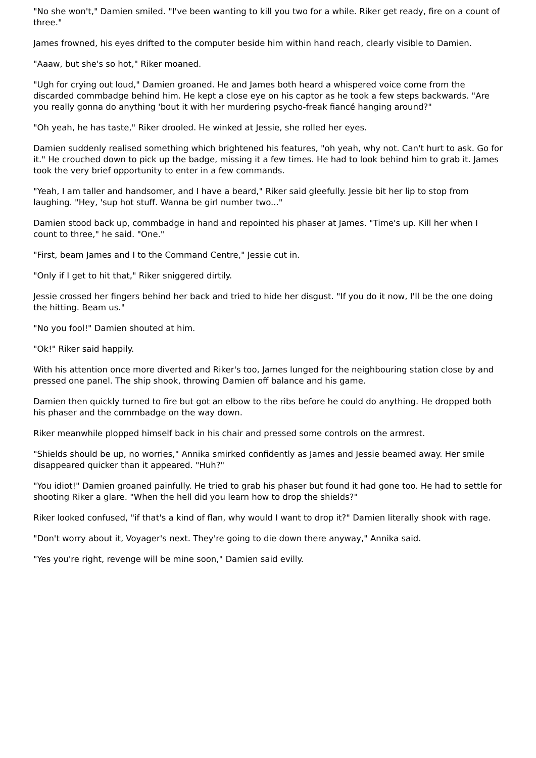"No she won't," Damien smiled. "I've been wanting to kill you two for a while. Riker get ready, fire on a count of three."
James frowned, his eyes drifted to the computer beside him within hand reach, clearly visible to Damien.
"Aaaw, but she's so hot," Riker moaned.
"Ugh for crying out loud," Damien groaned. He and James both heard a whispered voice come from the discarded commbadge behind him. He kept a close eye on his captor as he took a few steps backwards. "Are you really gonna do anything 'bout it with her murdering psycho-freak fiancé hanging around?"
"Oh yeah, he has taste," Riker drooled. He winked at Jessie, she rolled her eyes.
Damien suddenly realised something which brightened his features, "oh yeah, why not. Can't hurt to ask. Go for it." He crouched down to pick up the badge, missing it a few times. He had to look behind him to grab it. James took the very brief opportunity to enter in a few commands.
"Yeah, I am taller and handsomer, and I have a beard," Riker said gleefully. Jessie bit her lip to stop from laughing. "Hey, 'sup hot stuff. Wanna be girl number two..."
Damien stood back up, commbadge in hand and repointed his phaser at James. "Time's up. Kill her when I count to three," he said. "One."
"First, beam James and I to the Command Centre," Jessie cut in.
"Only if I get to hit that," Riker sniggered dirtily.
Jessie crossed her fingers behind her back and tried to hide her disgust. "If you do it now, I'll be the one doing the hitting. Beam us."
"No you fool!" Damien shouted at him.
"Ok!" Riker said happily.
With his attention once more diverted and Riker's too, James lunged for the neighbouring station close by and pressed one panel. The ship shook, throwing Damien off balance and his game.
Damien then quickly turned to fire but got an elbow to the ribs before he could do anything. He dropped both his phaser and the commbadge on the way down.
Riker meanwhile plopped himself back in his chair and pressed some controls on the armrest.
"Shields should be up, no worries," Annika smirked confidently as James and Jessie beamed away. Her smile disappeared quicker than it appeared. "Huh?"
"You idiot!" Damien groaned painfully. He tried to grab his phaser but found it had gone too. He had to settle for shooting Riker a glare. "When the hell did you learn how to drop the shields?"
Riker looked confused, "if that's a kind of flan, why would I want to drop it?" Damien literally shook with rage.
"Don't worry about it, Voyager's next. They're going to die down there anyway," Annika said.
"Yes you're right, revenge will be mine soon," Damien said evilly.